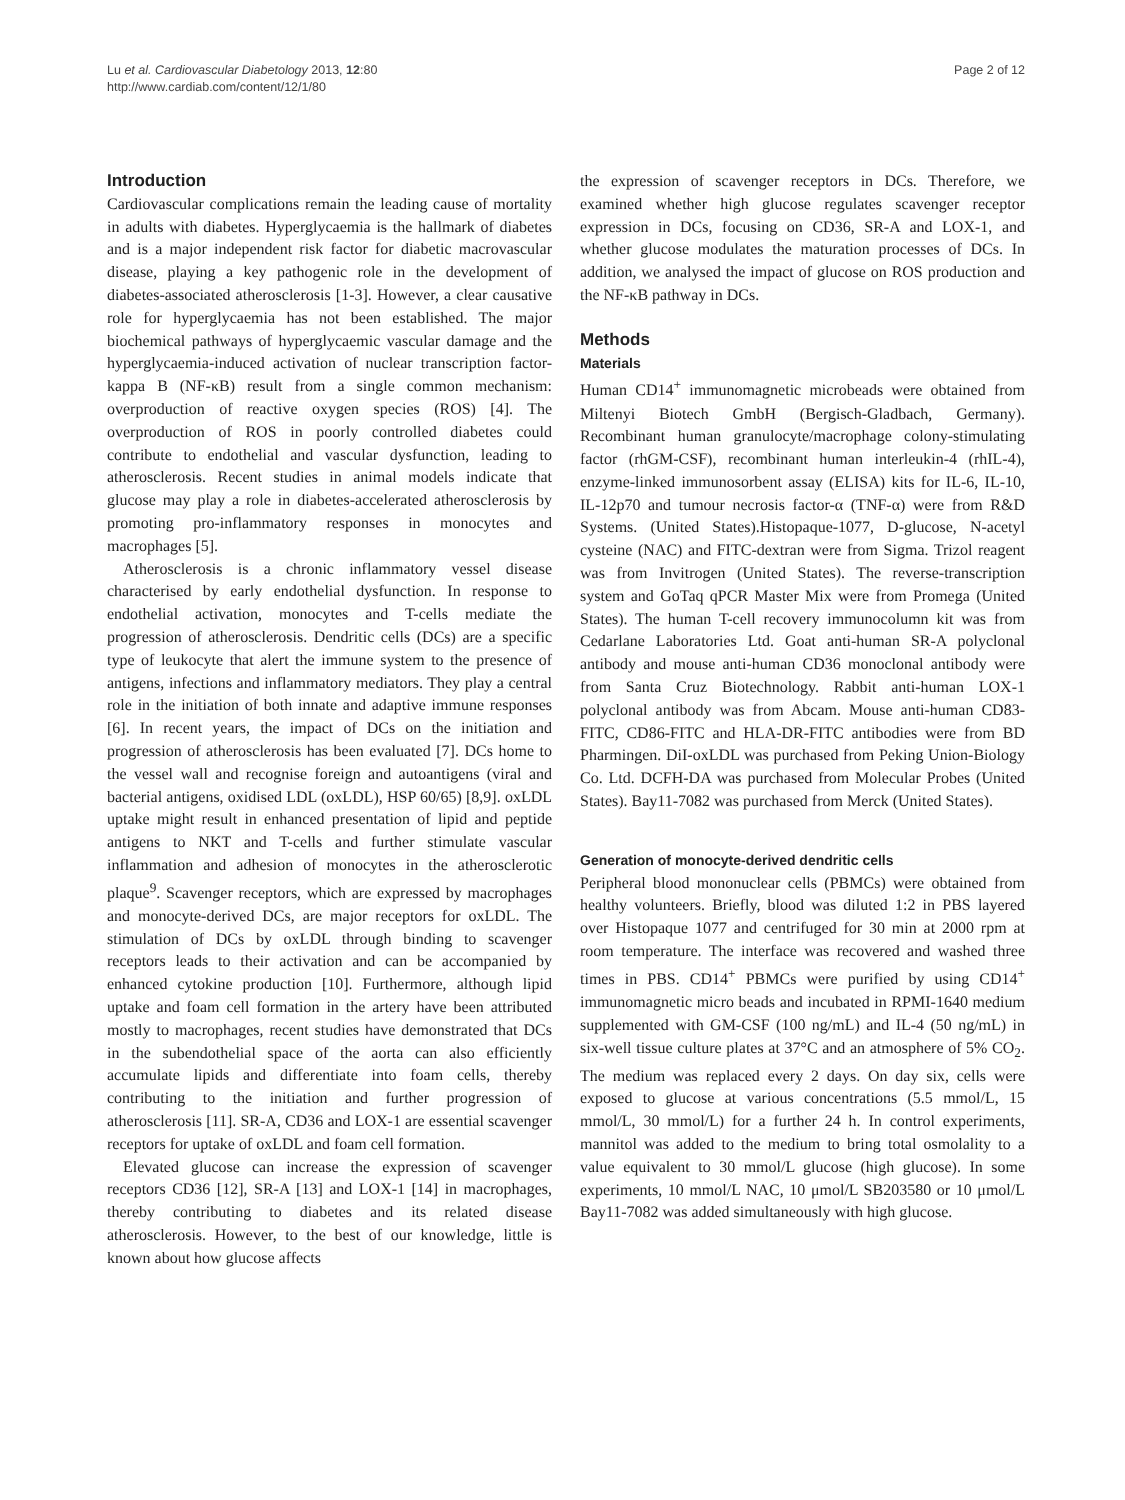Lu et al. Cardiovascular Diabetology 2013, 12:80
http://www.cardiab.com/content/12/1/80
Page 2 of 12
Introduction
Cardiovascular complications remain the leading cause of mortality in adults with diabetes. Hyperglycaemia is the hallmark of diabetes and is a major independent risk factor for diabetic macrovascular disease, playing a key pathogenic role in the development of diabetes-associated atherosclerosis [1-3]. However, a clear causative role for hyperglycaemia has not been established. The major biochemical pathways of hyperglycaemic vascular damage and the hyperglycaemia-induced activation of nuclear transcription factor-kappa B (NF-κB) result from a single common mechanism: overproduction of reactive oxygen species (ROS) [4]. The overproduction of ROS in poorly controlled diabetes could contribute to endothelial and vascular dysfunction, leading to atherosclerosis. Recent studies in animal models indicate that glucose may play a role in diabetes-accelerated atherosclerosis by promoting pro-inflammatory responses in monocytes and macrophages [5].
Atherosclerosis is a chronic inflammatory vessel disease characterised by early endothelial dysfunction. In response to endothelial activation, monocytes and T-cells mediate the progression of atherosclerosis. Dendritic cells (DCs) are a specific type of leukocyte that alert the immune system to the presence of antigens, infections and inflammatory mediators. They play a central role in the initiation of both innate and adaptive immune responses [6]. In recent years, the impact of DCs on the initiation and progression of atherosclerosis has been evaluated [7]. DCs home to the vessel wall and recognise foreign and autoantigens (viral and bacterial antigens, oxidised LDL (oxLDL), HSP 60/65) [8,9]. oxLDL uptake might result in enhanced presentation of lipid and peptide antigens to NKT and T-cells and further stimulate vascular inflammation and adhesion of monocytes in the atherosclerotic plaque<sup>9</sup>. Scavenger receptors, which are expressed by macrophages and monocyte-derived DCs, are major receptors for oxLDL. The stimulation of DCs by oxLDL through binding to scavenger receptors leads to their activation and can be accompanied by enhanced cytokine production [10]. Furthermore, although lipid uptake and foam cell formation in the artery have been attributed mostly to macrophages, recent studies have demonstrated that DCs in the subendothelial space of the aorta can also efficiently accumulate lipids and differentiate into foam cells, thereby contributing to the initiation and further progression of atherosclerosis [11]. SR-A, CD36 and LOX-1 are essential scavenger receptors for uptake of oxLDL and foam cell formation.
Elevated glucose can increase the expression of scavenger receptors CD36 [12], SR-A [13] and LOX-1 [14] in macrophages, thereby contributing to diabetes and its related disease atherosclerosis. However, to the best of our knowledge, little is known about how glucose affects
the expression of scavenger receptors in DCs. Therefore, we examined whether high glucose regulates scavenger receptor expression in DCs, focusing on CD36, SR-A and LOX-1, and whether glucose modulates the maturation processes of DCs. In addition, we analysed the impact of glucose on ROS production and the NF-κB pathway in DCs.
Methods
Materials
Human CD14<sup>+</sup> immunomagnetic microbeads were obtained from Miltenyi Biotech GmbH (Bergisch-Gladbach, Germany). Recombinant human granulocyte/macrophage colony-stimulating factor (rhGM-CSF), recombinant human interleukin-4 (rhIL-4), enzyme-linked immunosorbent assay (ELISA) kits for IL-6, IL-10, IL-12p70 and tumour necrosis factor-α (TNF-α) were from R&D Systems. (United States).Histopaque-1077, D-glucose, N-acetyl cysteine (NAC) and FITC-dextran were from Sigma. Trizol reagent was from Invitrogen (United States). The reverse-transcription system and GoTaq qPCR Master Mix were from Promega (United States). The human T-cell recovery immunocolumn kit was from Cedarlane Laboratories Ltd. Goat anti-human SR-A polyclonal antibody and mouse anti-human CD36 monoclonal antibody were from Santa Cruz Biotechnology. Rabbit anti-human LOX-1 polyclonal antibody was from Abcam. Mouse anti-human CD83-FITC, CD86-FITC and HLA-DR-FITC antibodies were from BD Pharmingen. DiI-oxLDL was purchased from Peking Union-Biology Co. Ltd. DCFH-DA was purchased from Molecular Probes (United States). Bay11-7082 was purchased from Merck (United States).
Generation of monocyte-derived dendritic cells
Peripheral blood mononuclear cells (PBMCs) were obtained from healthy volunteers. Briefly, blood was diluted 1:2 in PBS layered over Histopaque 1077 and centrifuged for 30 min at 2000 rpm at room temperature. The interface was recovered and washed three times in PBS. CD14<sup>+</sup> PBMCs were purified by using CD14<sup>+</sup> immunomagnetic micro beads and incubated in RPMI-1640 medium supplemented with GM-CSF (100 ng/mL) and IL-4 (50 ng/mL) in six-well tissue culture plates at 37°C and an atmosphere of 5% CO<sub>2</sub>. The medium was replaced every 2 days. On day six, cells were exposed to glucose at various concentrations (5.5 mmol/L, 15 mmol/L, 30 mmol/L) for a further 24 h. In control experiments, mannitol was added to the medium to bring total osmolality to a value equivalent to 30 mmol/L glucose (high glucose). In some experiments, 10 mmol/L NAC, 10 μmol/L SB203580 or 10 μmol/L Bay11-7082 was added simultaneously with high glucose.